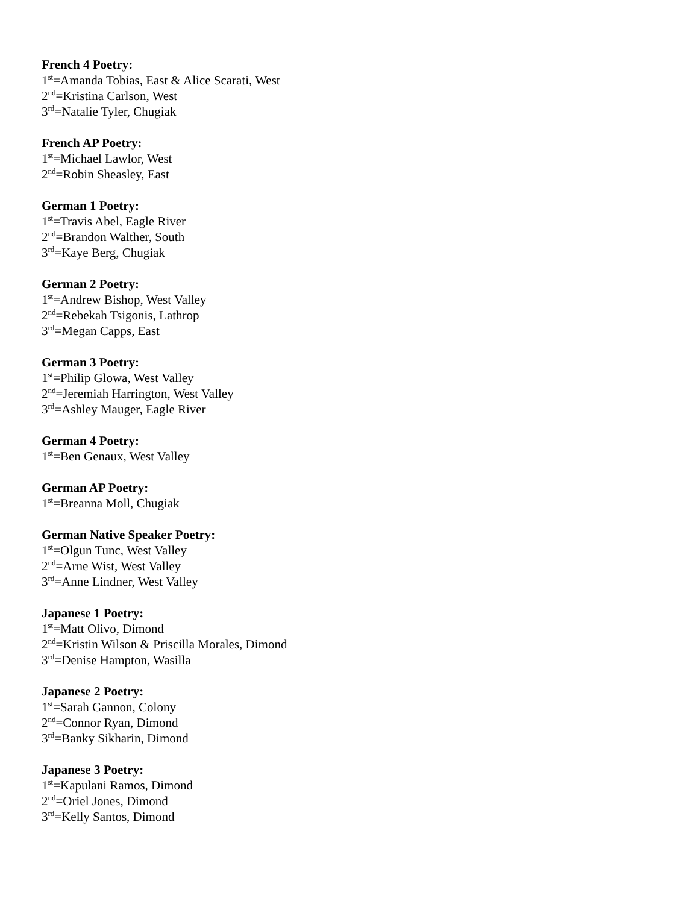French 4 Poetry:
1<sup>st</sup>=Amanda Tobias, East & Alice Scarati, West
2<sup>nd</sup>=Kristina Carlson, West
3<sup>rd</sup>=Natalie Tyler, Chugiak
French AP Poetry:
1<sup>st</sup>=Michael Lawlor, West
2<sup>nd</sup>=Robin Sheasley, East
German 1 Poetry:
1<sup>st</sup>=Travis Abel, Eagle River
2<sup>nd</sup>=Brandon Walther, South
3<sup>rd</sup>=Kaye Berg, Chugiak
German 2 Poetry:
1<sup>st</sup>=Andrew Bishop, West Valley
2<sup>nd</sup>=Rebekah Tsigonis, Lathrop
3<sup>rd</sup>=Megan Capps, East
German 3 Poetry:
1<sup>st</sup>=Philip Glowa, West Valley
2<sup>nd</sup>=Jeremiah Harrington, West Valley
3<sup>rd</sup>=Ashley Mauger, Eagle River
German 4 Poetry:
1<sup>st</sup>=Ben Genaux, West Valley
German AP Poetry:
1<sup>st</sup>=Breanna Moll, Chugiak
German Native Speaker Poetry:
1<sup>st</sup>=Olgun Tunc, West Valley
2<sup>nd</sup>=Arne Wist, West Valley
3<sup>rd</sup>=Anne Lindner, West Valley
Japanese 1 Poetry:
1<sup>st</sup>=Matt Olivo, Dimond
2<sup>nd</sup>=Kristin Wilson & Priscilla Morales, Dimond
3<sup>rd</sup>=Denise Hampton, Wasilla
Japanese 2 Poetry:
1<sup>st</sup>=Sarah Gannon, Colony
2<sup>nd</sup>=Connor Ryan, Dimond
3<sup>rd</sup>=Banky Sikharin, Dimond
Japanese 3 Poetry:
1<sup>st</sup>=Kapulani Ramos, Dimond
2<sup>nd</sup>=Oriel Jones, Dimond
3<sup>rd</sup>=Kelly Santos, Dimond